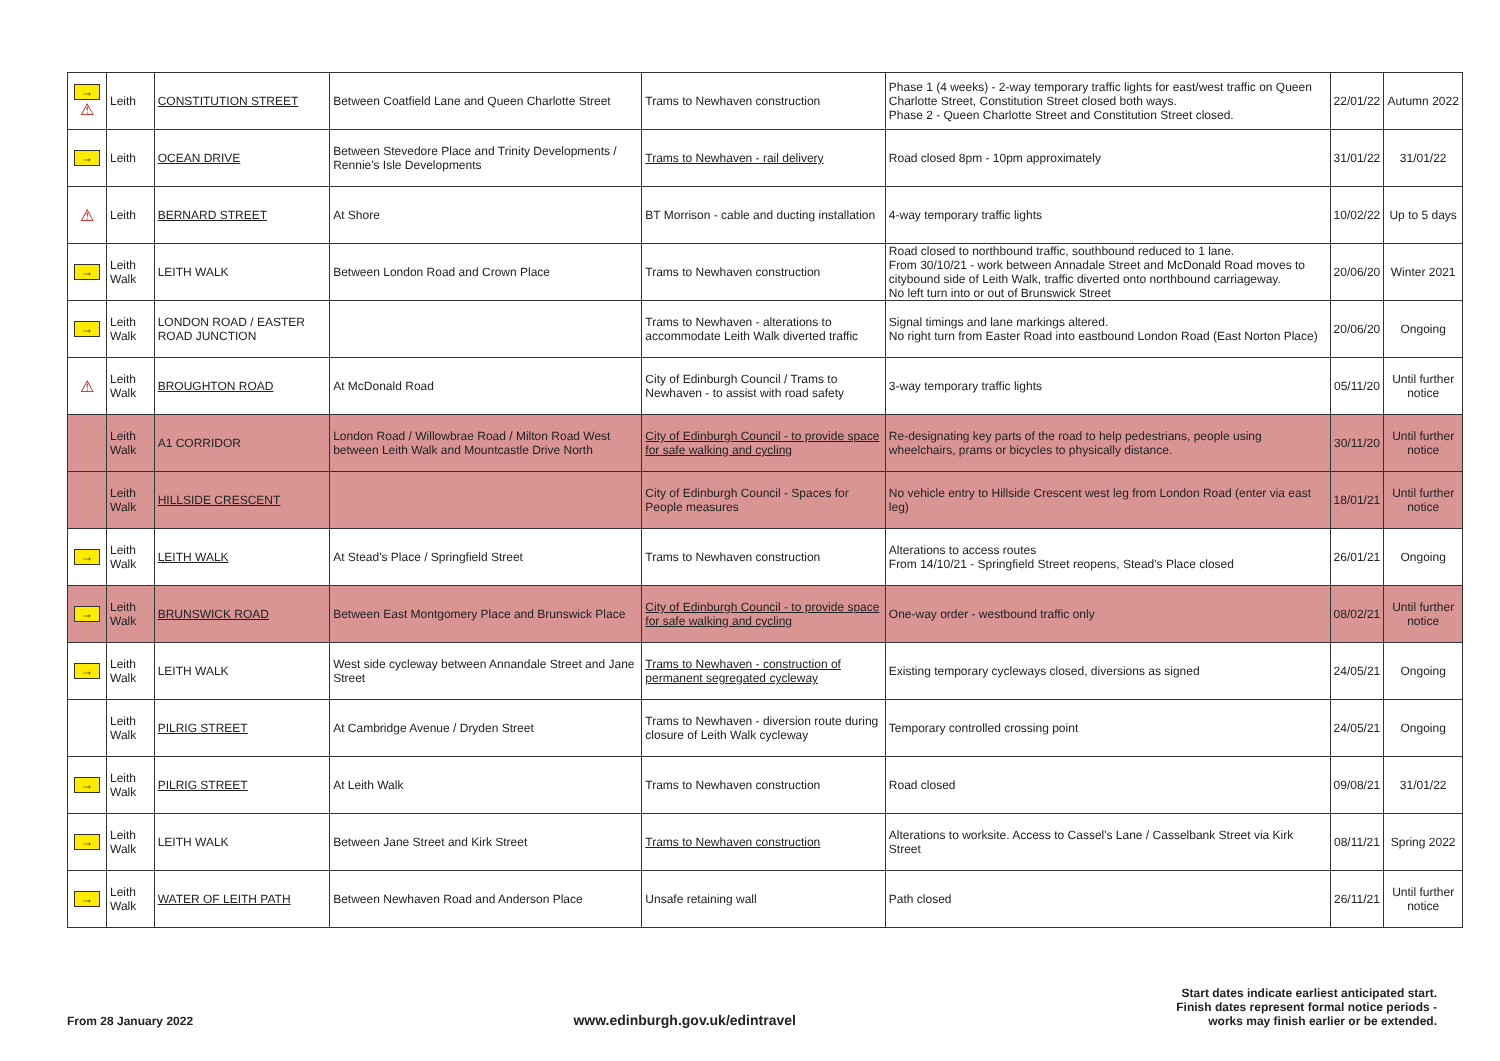| → ⚠ | Leith | CONSTITUTION STREET | Between Coatfield Lane and Queen Charlotte Street | Trams to Newhaven construction | Phase 1 (4 weeks) - 2-way temporary traffic lights for east/west traffic on Queen Charlotte Street, Constitution Street closed both ways. Phase 2 - Queen Charlotte Street and Constitution Street closed. | 22/01/22 | Autumn 2022 |
| → | Leith | OCEAN DRIVE | Between Stevedore Place and Trinity Developments / Rennie's Isle Developments | Trams to Newhaven - rail delivery | Road closed 8pm - 10pm approximately | 31/01/22 | 31/01/22 |
| ⚠ | Leith | BERNARD STREET | At Shore | BT Morrison - cable and ducting installation | 4-way temporary traffic lights | 10/02/22 | Up to 5 days |
| → | Leith Walk | LEITH WALK | Between London Road and Crown Place | Trams to Newhaven construction | Road closed to northbound traffic, southbound reduced to 1 lane. From 30/10/21 - work between Annadale Street and McDonald Road moves to citybound side of Leith Walk, traffic diverted onto northbound carriageway. No left turn into or out of Brunswick Street | 20/06/20 | Winter 2021 |
| → | Leith Walk | LONDON ROAD / EASTER ROAD JUNCTION | | Trams to Newhaven - alterations to accommodate Leith Walk diverted traffic | Signal timings and lane markings altered. No right turn from Easter Road into eastbound London Road (East Norton Place) | 20/06/20 | Ongoing |
| ⚠ | Leith Walk | BROUGHTON ROAD | At McDonald Road | City of Edinburgh Council / Trams to Newhaven - to assist with road safety | 3-way temporary traffic lights | 05/11/20 | Until further notice |
| | Leith Walk | A1 CORRIDOR | London Road / Willowbrae Road / Milton Road West between Leith Walk and Mountcastle Drive North | City of Edinburgh Council - to provide space for safe walking and cycling | Re-designating key parts of the road to help pedestrians, people using wheelchairs, prams or bicycles to physically distance. | 30/11/20 | Until further notice |
| | Leith Walk | HILLSIDE CRESCENT | | City of Edinburgh Council - Spaces for People measures | No vehicle entry to Hillside Crescent west leg from London Road (enter via east leg) | 18/01/21 | Until further notice |
| → | Leith Walk | LEITH WALK | At Stead's Place / Springfield Street | Trams to Newhaven construction | Alterations to access routes From 14/10/21 - Springfield Street reopens, Stead's Place closed | 26/01/21 | Ongoing |
| → | Leith Walk | BRUNSWICK ROAD | Between East Montgomery Place and Brunswick Place | City of Edinburgh Council - to provide space for safe walking and cycling | One-way order - westbound traffic only | 08/02/21 | Until further notice |
| → | Leith Walk | LEITH WALK | West side cycleway between Annandale Street and Jane Street | Trams to Newhaven - construction of permanent segregated cycleway | Existing temporary cycleways closed, diversions as signed | 24/05/21 | Ongoing |
| | Leith Walk | PILRIG STREET | At Cambridge Avenue / Dryden Street | Trams to Newhaven - diversion route during closure of Leith Walk cycleway | Temporary controlled crossing point | 24/05/21 | Ongoing |
| → | Leith Walk | PILRIG STREET | At Leith Walk | Trams to Newhaven construction | Road closed | 09/08/21 | 31/01/22 |
| → | Leith Walk | LEITH WALK | Between Jane Street and Kirk Street | Trams to Newhaven construction | Alterations to worksite. Access to Cassel's Lane / Casselbank Street via Kirk Street | 08/11/21 | Spring 2022 |
| → | Leith Walk | WATER OF LEITH PATH | Between Newhaven Road and Anderson Place | Unsafe retaining wall | Path closed | 26/11/21 | Until further notice |
From 28 January 2022
www.edinburgh.gov.uk/edintravel
Start dates indicate earliest anticipated start.
Finish dates represent formal notice periods -
works may finish earlier or be extended.